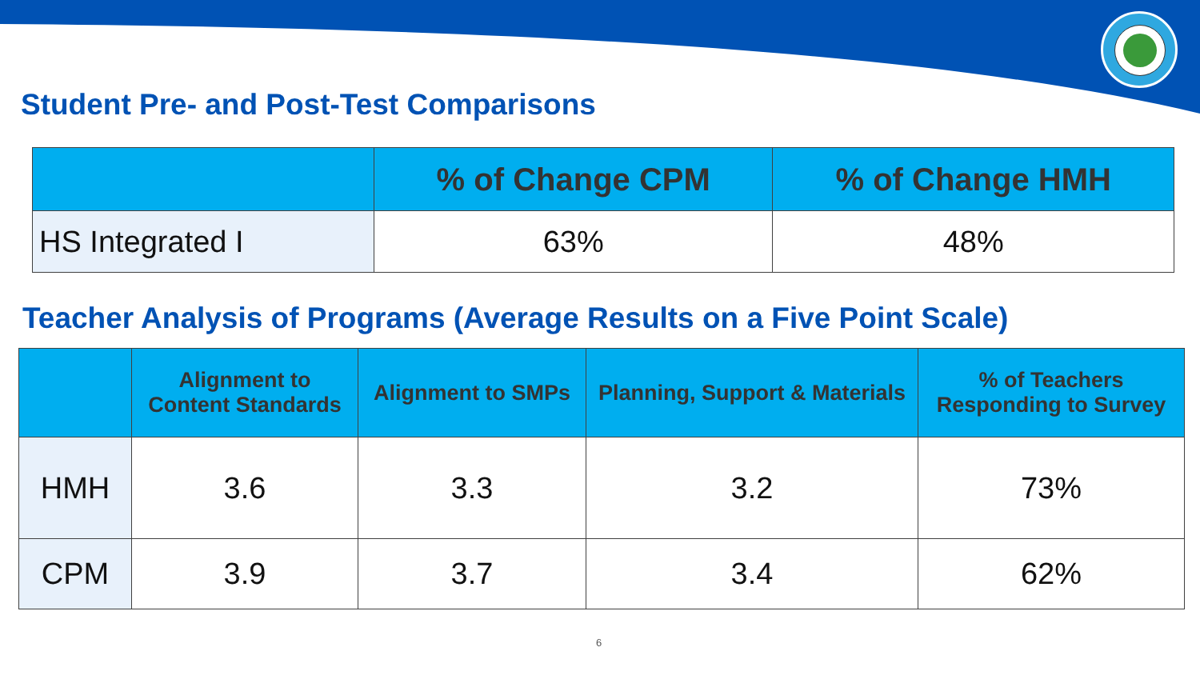Student Pre- and Post-Test Comparisons
| | % of Change CPM | % of Change HMH |
| --- | --- | --- |
| HS Integrated I | 63% | 48% |
Teacher Analysis of Programs (Average Results on a Five Point Scale)
| | Alignment to Content Standards | Alignment to SMPs | Planning, Support & Materials | % of Teachers Responding to Survey |
| --- | --- | --- | --- | --- |
| HMH | 3.6 | 3.3 | 3.2 | 73% |
| CPM | 3.9 | 3.7 | 3.4 | 62% |
6